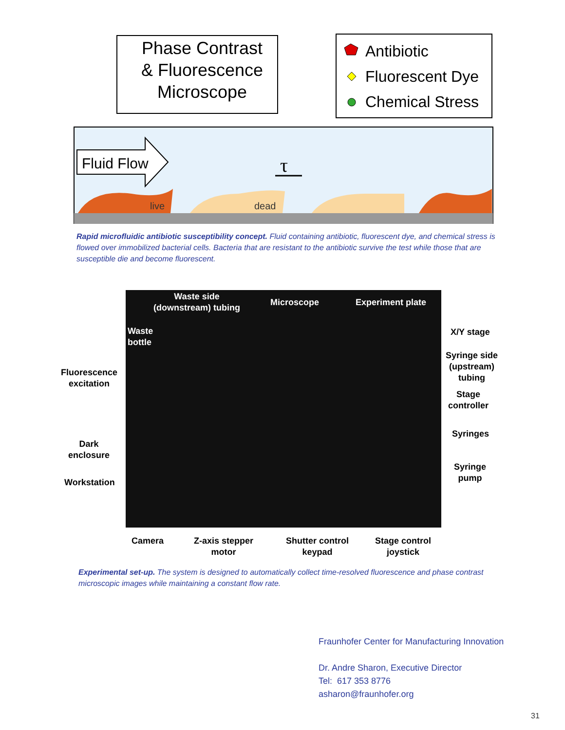Phase Contrast
& Fluorescence
Microscope
Antibiotic
Fluorescent Dye
Chemical Stress
Fluid Flow
live
dead
τ
Rapid microfluidic antibiotic susceptibility concept. Fluid containing antibiotic, fluorescent dye, and chemical stress is flowed over immobilized bacterial cells. Bacteria that are resistant to the antibiotic survive the test while those that are susceptible die and become fluorescent.
Waste side
(downstream) tubing
Microscope Experiment plate
Waste
bottle
X/Y stage
Syringe side
(upstream)
tubing
Stage
controller
Syringes
Syringe
pump
Fluorescence
excitation
Dark
enclosure
Workstation
Camera
Z-axis stepper
motor
Shutter control
keypad
Stage control
joystick
Experimental set-up. The system is designed to automatically collect time-resolved fluorescence and phase contrast microscopic images while maintaining a constant flow rate.
Fraunhofer Center for Manufacturing Innovation
Dr. Andre Sharon, Executive Director
Tel: 617 353 8776
asharon@fraunhofer.org
31